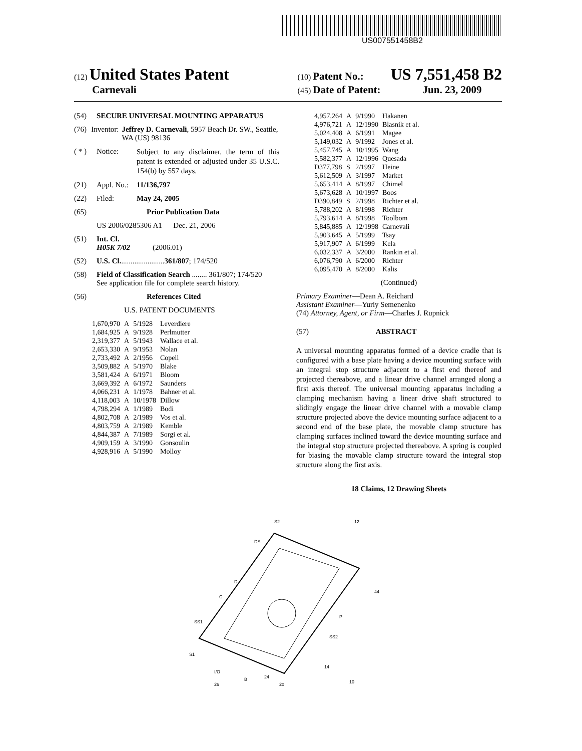US007551458B2
(12) United States Patent
Carnevali
(10) Patent No.: US 7,551,458 B2
(45) Date of Patent: Jun. 23, 2009
(54) SECURE UNIVERSAL MOUNTING APPARATUS
(76) Inventor: Jeffrey D. Carnevali, 5957 Beach Dr. SW., Seattle, WA (US) 98136
( * ) Notice:
Subject to any disclaimer, the term of this patent is extended or adjusted under 35 U.S.C. 154(b) by 557 days.
(21) Appl. No.: 11/136,797
(22) Filed: May 24, 2005
(65) Prior Publication Data
US 2006/0285306 A1 Dec. 21, 2006
(51) Int. Cl.
H05K 7/02 (2006.01)
(52) U.S. Cl. ....................... 361/807; 174/520
(58) Field of Classification Search ........ 361/807; 174/520
See application file for complete search history.
(56) References Cited
U.S. PATENT DOCUMENTS
| 1,670,970 | A | 5/1928 | Leverdiere |
| 1,684,925 | A | 9/1928 | Perlmutter |
| 2,319,377 | A | 5/1943 | Wallace et al. |
| 2,653,330 | A | 9/1953 | Nolan |
| 2,733,492 | A | 2/1956 | Copell |
| 3,509,882 | A | 5/1970 | Blake |
| 3,581,424 | A | 6/1971 | Bloom |
| 3,669,392 | A | 6/1972 | Saunders |
| 4,066,231 | A | 1/1978 | Bahner et al. |
| 4,118,003 | A | 10/1978 | Dillow |
| 4,798,294 | A | 1/1989 | Bodi |
| 4,802,708 | A | 2/1989 | Vos et al. |
| 4,803,759 | A | 2/1989 | Kemble |
| 4,844,387 | A | 7/1989 | Sorgi et al. |
| 4,909,159 | A | 3/1990 | Gonsoulin |
| 4,928,916 | A | 5/1990 | Molloy |
| 4,957,264 | A | 9/1990 | Hakanen |
| 4,976,721 | A | 12/1990 | Blasnik et al. |
| 5,024,408 | A | 6/1991 | Magee |
| 5,149,032 | A | 9/1992 | Jones et al. |
| 5,457,745 | A | 10/1995 | Wang |
| 5,582,377 | A | 12/1996 | Quesada |
| D377,798 | S | 2/1997 | Heine |
| 5,612,509 | A | 3/1997 | Market |
| 5,653,414 | A | 8/1997 | Chimel |
| 5,673,628 | A | 10/1997 | Boos |
| D390,849 | S | 2/1998 | Richter et al. |
| 5,788,202 | A | 8/1998 | Richter |
| 5,793,614 | A | 8/1998 | Toolbom |
| 5,845,885 | A | 12/1998 | Carnevali |
| 5,903,645 | A | 5/1999 | Tsay |
| 5,917,907 | A | 6/1999 | Kela |
| 6,032,337 | A | 3/2000 | Rankin et al. |
| 6,076,790 | A | 6/2000 | Richter |
| 6,095,470 | A | 8/2000 | Kalis |
(Continued)
Primary Examiner—Dean A. Reichard
Assistant Examiner—Yuriy Semenenko
(74) Attorney, Agent, or Firm—Charles J. Rupnick
(57) ABSTRACT
A universal mounting apparatus formed of a device cradle that is configured with a base plate having a device mounting surface with an integral stop structure adjacent to a first end thereof and projected thereabove, and a linear drive channel arranged along a first axis thereof. The universal mounting apparatus including a clamping mechanism having a linear drive shaft structured to slidingly engage the linear drive channel with a movable clamp structure projected above the device mounting surface adjacent to a second end of the base plate, the movable clamp structure has clamping surfaces inclined toward the device mounting surface and the integral stop structure projected thereabove. A spring is coupled for biasing the movable clamp structure toward the integral stop structure along the first axis.
18 Claims, 12 Drawing Sheets
S2
12
DS
D
C
SS1
S1
I/O
B
44
P
SS2
14
10
20
24
26